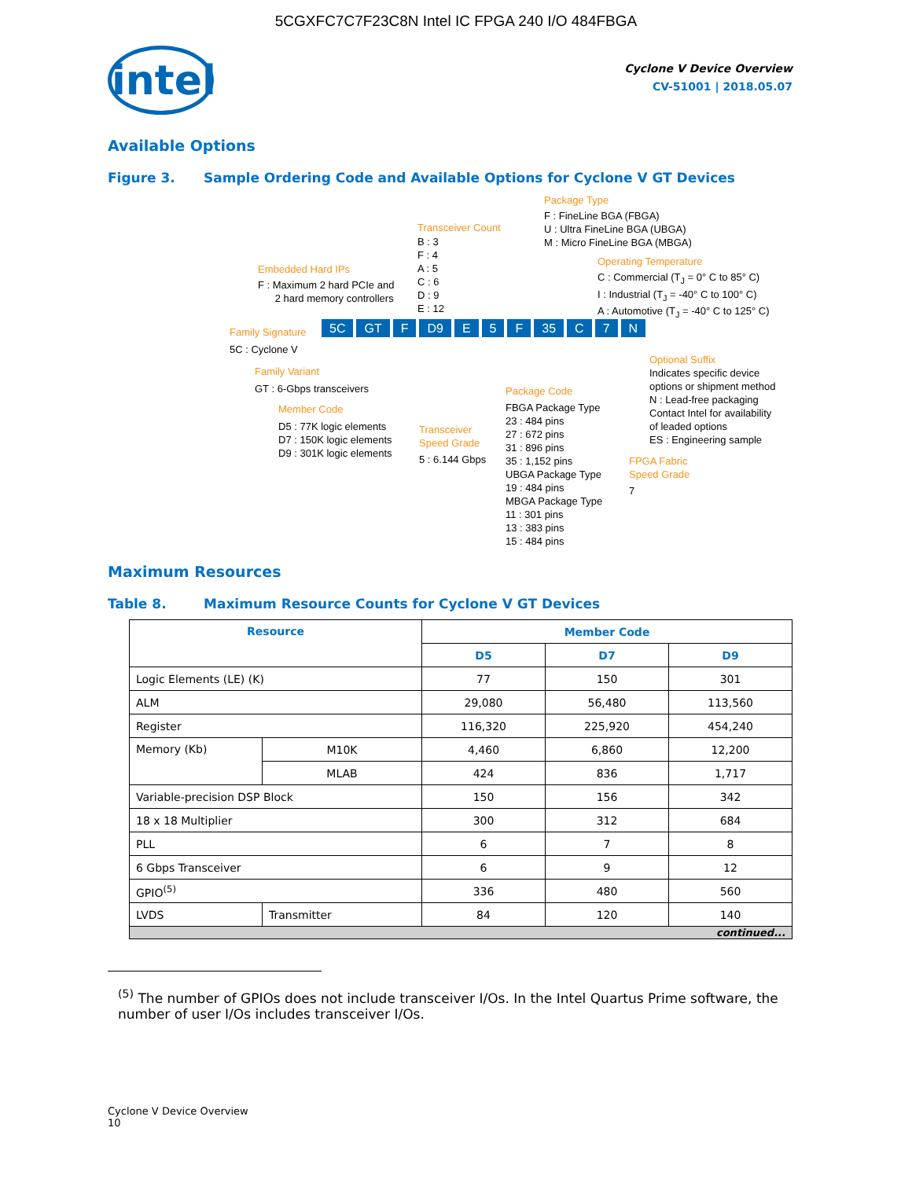5CGXFC7C7F23C8N Intel IC FPGA 240 I/O 484FBGA
intel
Cyclone V Device Overview
CV-51001 | 2018.05.07
Available Options
Figure 3. Sample Ordering Code and Available Options for Cyclone V GT Devices
Package Type
F : FineLine BGA (FBGA)
U : Ultra FineLine BGA (UBGA)
M : Micro FineLine BGA (MBGA)
Transceiver Count
B : 3
F : 4
A : 5
C : 6
D : 9
E : 12
Operating Temperature
C : Commercial (T<sub>J</sub> = 0° C to 85° C)
I : Industrial (T<sub>J</sub> = -40° C to 100° C)
A : Automotive (T<sub>J</sub> = -40° C to 125° C)
Embedded Hard IPs
F : Maximum 2 hard PCIe and
2 hard memory controllers
Family Signature
5C GT F D9 E 5 F 35 C 7 N
5C : Cyclone V
Family Variant
GT : 6-Gbps transceivers
Member Code
D5 : 77K logic elements
D7 : 150K logic elements
D9 : 301K logic elements
Transceiver
Speed Grade
5 : 6.144 Gbps
Package Code
FBGA Package Type
23 : 484 pins
27 : 672 pins
31 : 896 pins
35 : 1,152 pins
UBGA Package Type
19 : 484 pins
MBGA Package Type
11 : 301 pins
13 : 383 pins
15 : 484 pins
Optional Suffix
Indicates specific device
options or shipment method
N : Lead-free packaging
Contact Intel for availability
of leaded options
ES : Engineering sample
FPGA Fabric
Speed Grade
7
Maximum Resources
Table 8. Maximum Resource Counts for Cyclone V GT Devices
| Resource | | Member Code | | |
| --- | --- | --- | --- | --- |
| | | D5 | D7 | D9 |
| Logic Elements (LE) (K) | | 77 | 150 | 301 |
| ALM | | 29,080 | 56,480 | 113,560 |
| Register | | 116,320 | 225,920 | 454,240 |
| Memory (Kb) | M10K | 4,460 | 6,860 | 12,200 |
| | MLAB | 424 | 836 | 1,717 |
| Variable-precision DSP Block | | 150 | 156 | 342 |
| 18 x 18 Multiplier | | 300 | 312 | 684 |
| PLL | | 6 | 7 | 8 |
| 6 Gbps Transceiver | | 6 | 9 | 12 |
| GPIO<sup>(5)</sup> | | 336 | 480 | 560 |
| LVDS | Transmitter | 84 | 120 | 140 |
| continued... | | | | |
<sup>(5)</sup> The number of GPIOs does not include transceiver I/Os. In the Intel Quartus Prime software, the number of user I/Os includes transceiver I/Os.
Cyclone V Device Overview
10